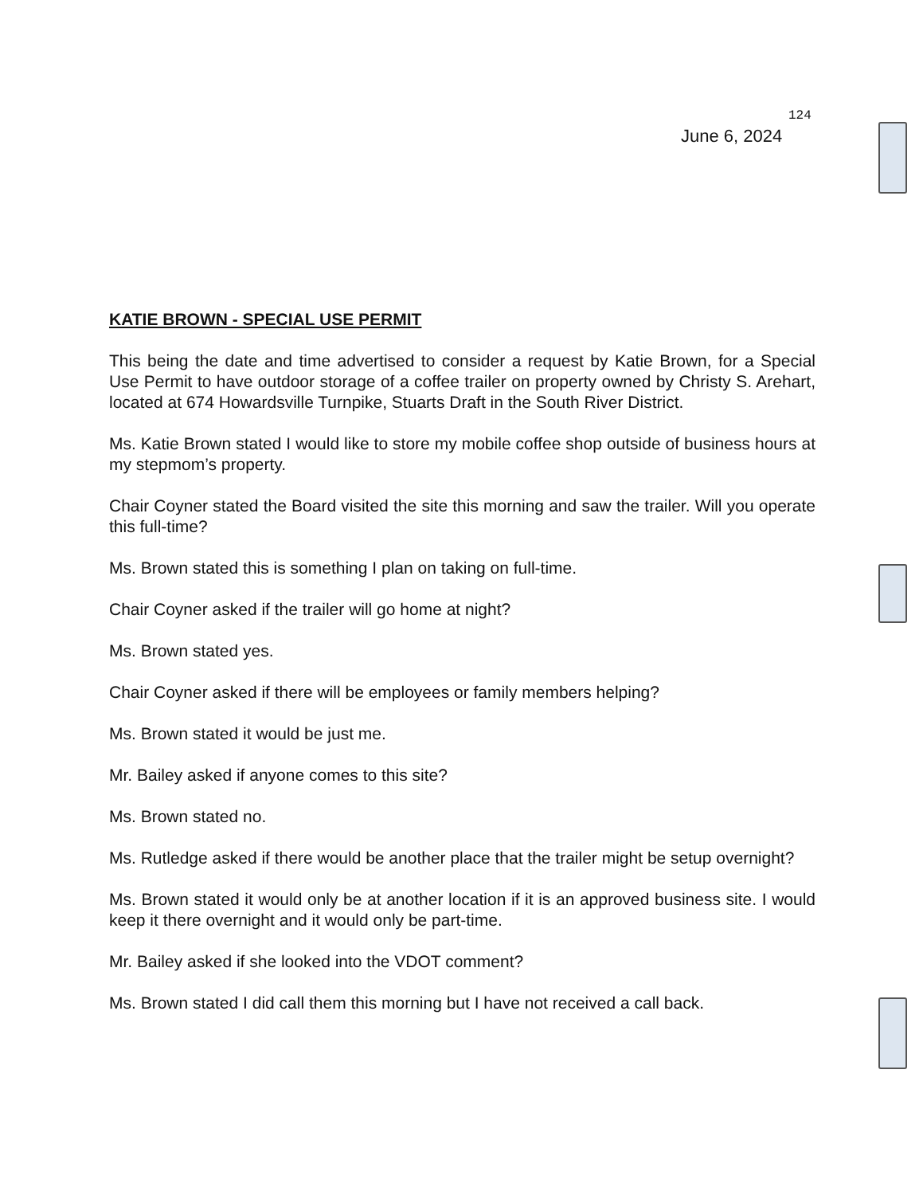124
June 6, 2024
KATIE BROWN - SPECIAL USE PERMIT
This being the date and time advertised to consider a request by Katie Brown, for a Special Use Permit to have outdoor storage of a coffee trailer on property owned by Christy S. Arehart, located at 674 Howardsville Turnpike, Stuarts Draft in the South River District.
Ms. Katie Brown stated I would like to store my mobile coffee shop outside of business hours at my stepmom’s property.
Chair Coyner stated the Board visited the site this morning and saw the trailer. Will you operate this full-time?
Ms. Brown stated this is something I plan on taking on full-time.
Chair Coyner asked if the trailer will go home at night?
Ms. Brown stated yes.
Chair Coyner asked if there will be employees or family members helping?
Ms. Brown stated it would be just me.
Mr. Bailey asked if anyone comes to this site?
Ms. Brown stated no.
Ms. Rutledge asked if there would be another place that the trailer might be setup overnight?
Ms. Brown stated it would only be at another location if it is an approved business site. I would keep it there overnight and it would only be part-time.
Mr. Bailey asked if she looked into the VDOT comment?
Ms. Brown stated I did call them this morning but I have not received a call back.